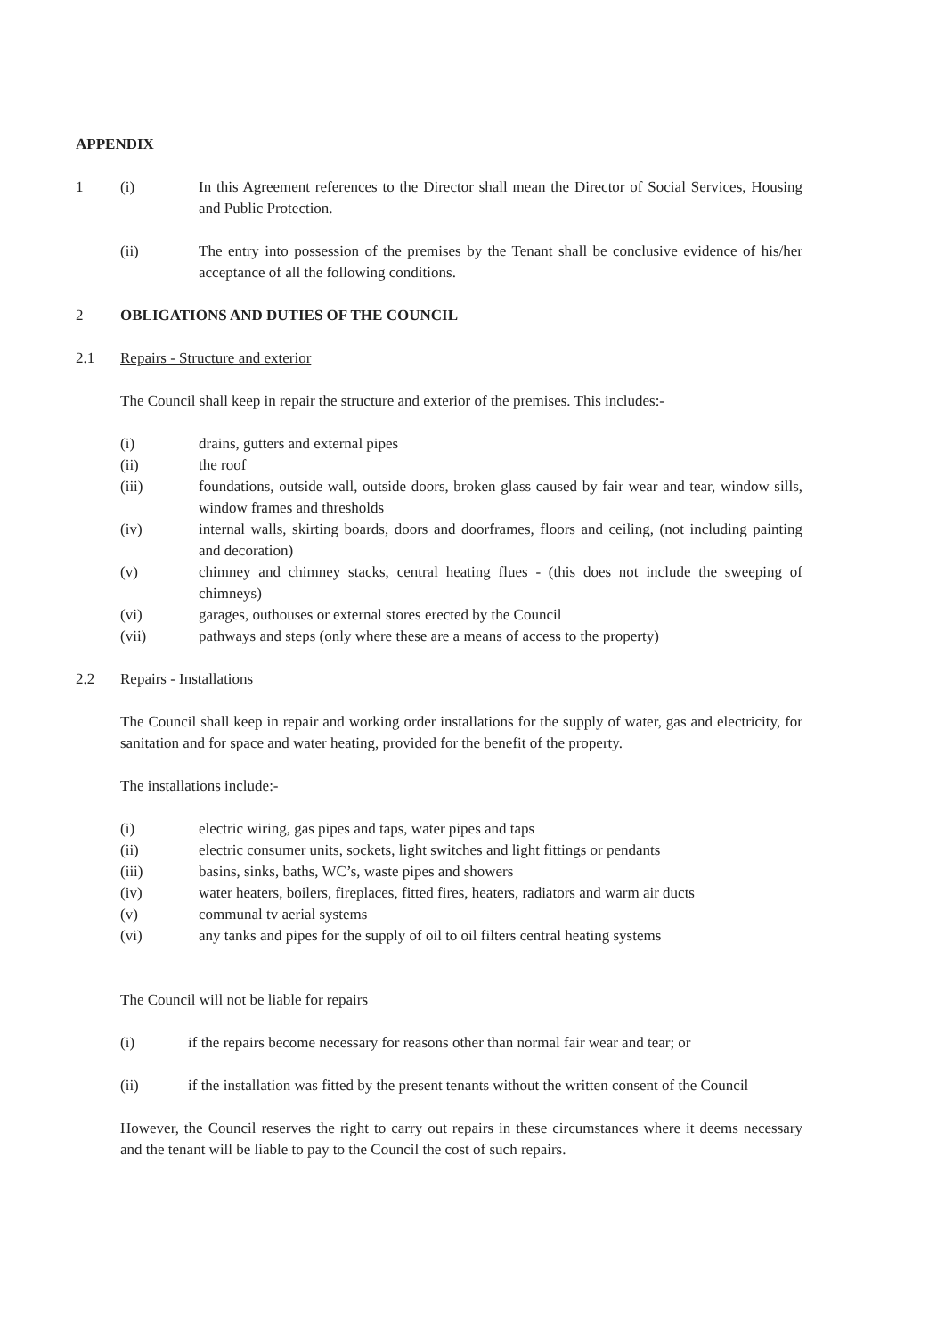APPENDIX
1 (i) In this Agreement references to the Director shall mean the Director of Social Services, Housing and Public Protection.
(ii) The entry into possession of the premises by the Tenant shall be conclusive evidence of his/her acceptance of all the following conditions.
2 OBLIGATIONS AND DUTIES OF THE COUNCIL
2.1 Repairs - Structure and exterior
The Council shall keep in repair the structure and exterior of the premises. This includes:-
(i) drains, gutters and external pipes
(ii) the roof
(iii) foundations, outside wall, outside doors, broken glass caused by fair wear and tear, window sills, window frames and thresholds
(iv) internal walls, skirting boards, doors and doorframes, floors and ceiling, (not including painting and decoration)
(v) chimney and chimney stacks, central heating flues - (this does not include the sweeping of chimneys)
(vi) garages, outhouses or external stores erected by the Council
(vii) pathways and steps (only where these are a means of access to the property)
2.2 Repairs - Installations
The Council shall keep in repair and working order installations for the supply of water, gas and electricity, for sanitation and for space and water heating, provided for the benefit of the property.
The installations include:-
(i) electric wiring, gas pipes and taps, water pipes and taps
(ii) electric consumer units, sockets, light switches and light fittings or pendants
(iii) basins, sinks, baths, WC’s, waste pipes and showers
(iv) water heaters, boilers, fireplaces, fitted fires, heaters, radiators and warm air ducts
(v) communal tv aerial systems
(vi) any tanks and pipes for the supply of oil to oil filters central heating systems
The Council will not be liable for repairs
(i) if the repairs become necessary for reasons other than normal fair wear and tear; or
(ii) if the installation was fitted by the present tenants without the written consent of the Council
However, the Council reserves the right to carry out repairs in these circumstances where it deems necessary and the tenant will be liable to pay to the Council the cost of such repairs.